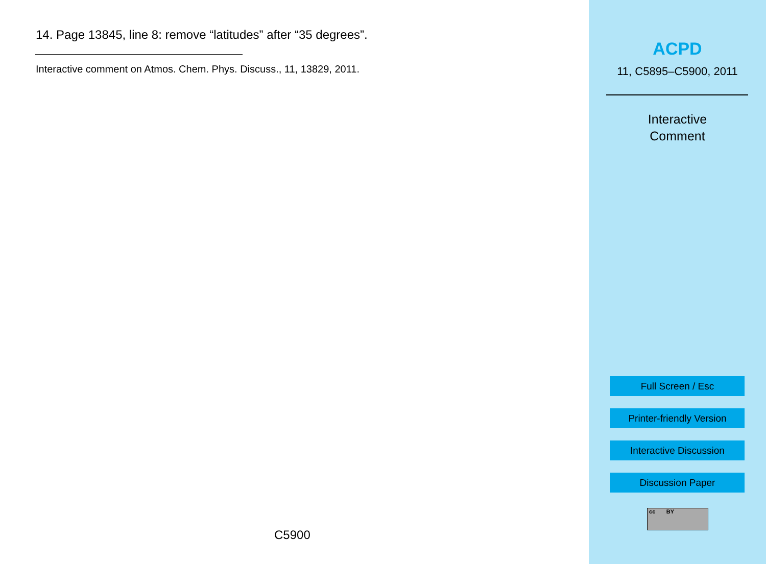14. Page 13845, line 8: remove “latitudes” after “35 degrees”.
Interactive comment on Atmos. Chem. Phys. Discuss., 11, 13829, 2011.
C5900
ACPD
11, C5895–C5900, 2011
Interactive
Comment
Full Screen / Esc
Printer-friendly Version
Interactive Discussion
Discussion Paper
cc BY